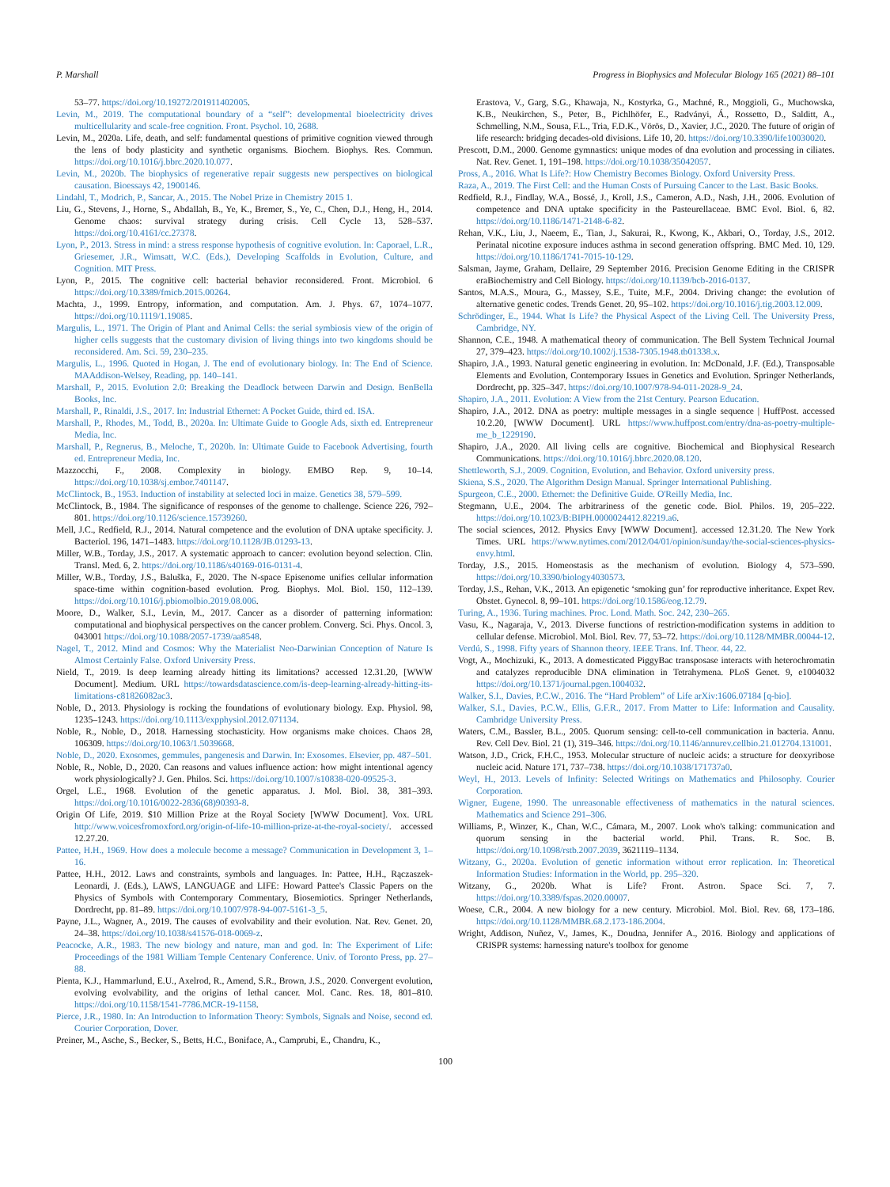P. Marshall Progress in Biophysics and Molecular Biology 165 (2021) 88–101
53–77. https://doi.org/10.19272/201911402005.
Levin, M., 2019. The computational boundary of a “self”: developmental bioelectricity drives multicellularity and scale-free cognition. Front. Psychol. 10, 2688.
Levin, M., 2020a. Life, death, and self: fundamental questions of primitive cognition viewed through the lens of body plasticity and synthetic organisms. Biochem. Biophys. Res. Commun. https://doi.org/10.1016/j.bbrc.2020.10.077.
Levin, M., 2020b. The biophysics of regenerative repair suggests new perspectives on biological causation. Bioessays 42, 1900146.
Lindahl, T., Modrich, P., Sancar, A., 2015. The Nobel Prize in Chemistry 2015 1.
Liu, G., Stevens, J., Horne, S., Abdallah, B., Ye, K., Bremer, S., Ye, C., Chen, D.J., Heng, H., 2014. Genome chaos: survival strategy during crisis. Cell Cycle 13, 528–537. https://doi.org/10.4161/cc.27378.
Lyon, P., 2013. Stress in mind: a stress response hypothesis of cognitive evolution. In: Caporael, L.R., Griesemer, J.R., Wimsatt, W.C. (Eds.), Developing Scaffolds in Evolution, Culture, and Cognition. MIT Press.
Lyon, P., 2015. The cognitive cell: bacterial behavior reconsidered. Front. Microbiol. 6 https://doi.org/10.3389/fmicb.2015.00264.
Machta, J., 1999. Entropy, information, and computation. Am. J. Phys. 67, 1074–1077. https://doi.org/10.1119/1.19085.
Margulis, L., 1971. The Origin of Plant and Animal Cells: the serial symbiosis view of the origin of higher cells suggests that the customary division of living things into two kingdoms should be reconsidered. Am. Sci. 59, 230–235.
Margulis, L., 1996. Quoted in Hogan, J. The end of evolutionary biology. In: The End of Science. MAAddison-Welsey, Reading, pp. 140–141.
Marshall, P., 2015. Evolution 2.0: Breaking the Deadlock between Darwin and Design. BenBella Books, Inc.
Marshall, P., Rinaldi, J.S., 2017. In: Industrial Ethernet: A Pocket Guide, third ed. ISA.
Marshall, P., Rhodes, M., Todd, B., 2020a. In: Ultimate Guide to Google Ads, sixth ed. Entrepreneur Media, Inc.
Marshall, P., Regnerus, B., Meloche, T., 2020b. In: Ultimate Guide to Facebook Advertising, fourth ed. Entrepreneur Media, Inc.
Mazzocchi, F., 2008. Complexity in biology. EMBO Rep. 9, 10–14. https://doi.org/10.1038/sj.embor.7401147.
McClintock, B., 1953. Induction of instability at selected loci in maize. Genetics 38, 579–599.
McClintock, B., 1984. The significance of responses of the genome to challenge. Science 226, 792–801. https://doi.org/10.1126/science.15739260.
Mell, J.C., Redfield, R.J., 2014. Natural competence and the evolution of DNA uptake specificity. J. Bacteriol. 196, 1471–1483. https://doi.org/10.1128/JB.01293-13.
Miller, W.B., Torday, J.S., 2017. A systematic approach to cancer: evolution beyond selection. Clin. Transl. Med. 6, 2. https://doi.org/10.1186/s40169-016-0131-4.
Miller, W.B., Torday, J.S., Baluška, F., 2020. The N-space Episenome unifies cellular information space-time within cognition-based evolution. Prog. Biophys. Mol. Biol. 150, 112–139. https://doi.org/10.1016/j.pbiomolbio.2019.08.006.
Moore, D., Walker, S.I., Levin, M., 2017. Cancer as a disorder of patterning information: computational and biophysical perspectives on the cancer problem. Converg. Sci. Phys. Oncol. 3, 043001 https://doi.org/10.1088/2057-1739/aa8548.
Nagel, T., 2012. Mind and Cosmos: Why the Materialist Neo-Darwinian Conception of Nature Is Almost Certainly False. Oxford University Press.
Nield, T., 2019. Is deep learning already hitting its limitations? accessed 12.31.20, [WWW Document]. Medium. URL https://towardsdatascience.com/is-deep-learning-already-hitting-its-limitations-c81826082ac3.
Noble, D., 2013. Physiology is rocking the foundations of evolutionary biology. Exp. Physiol. 98, 1235–1243. https://doi.org/10.1113/expphysiol.2012.071134.
Noble, R., Noble, D., 2018. Harnessing stochasticity. How organisms make choices. Chaos 28, 106309. https://doi.org/10.1063/1.5039668.
Noble, D., 2020. Exosomes, gemmules, pangenesis and Darwin. In: Exosomes. Elsevier, pp. 487–501.
Noble, R., Noble, D., 2020. Can reasons and values influence action: how might intentional agency work physiologically? J. Gen. Philos. Sci. https://doi.org/10.1007/s10838-020-09525-3.
Orgel, L.E., 1968. Evolution of the genetic apparatus. J. Mol. Biol. 38, 381–393. https://doi.org/10.1016/0022-2836(68)90393-8.
Origin Of Life, 2019. $10 Million Prize at the Royal Society [WWW Document]. Vox. URL http://www.voicesfromoxford.org/origin-of-life-10-million-prize-at-the-royal-society/. accessed 12.27.20.
Pattee, H.H., 1969. How does a molecule become a message? Communication in Development 3, 1–16.
Pattee, H.H., 2012. Laws and constraints, symbols and languages. In: Pattee, H.H., Rączaszek-Leonardi, J. (Eds.), LAWS, LANGUAGE and LIFE: Howard Pattee's Classic Papers on the Physics of Symbols with Contemporary Commentary, Biosemiotics. Springer Netherlands, Dordrecht, pp. 81–89. https://doi.org/10.1007/978-94-007-5161-3_5.
Payne, J.L., Wagner, A., 2019. The causes of evolvability and their evolution. Nat. Rev. Genet. 20, 24–38. https://doi.org/10.1038/s41576-018-0069-z.
Peacocke, A.R., 1983. The new biology and nature, man and god. In: The Experiment of Life: Proceedings of the 1981 William Temple Centenary Conference. Univ. of Toronto Press, pp. 27–88.
Pienta, K.J., Hammarlund, E.U., Axelrod, R., Amend, S.R., Brown, J.S., 2020. Convergent evolution, evolving evolvability, and the origins of lethal cancer. Mol. Canc. Res. 18, 801–810. https://doi.org/10.1158/1541-7786.MCR-19-1158.
Pierce, J.R., 1980. In: An Introduction to Information Theory: Symbols, Signals and Noise, second ed. Courier Corporation, Dover.
Preiner, M., Asche, S., Becker, S., Betts, H.C., Boniface, A., Camprubi, E., Chandru, K.,
Erastova, V., Garg, S.G., Khawaja, N., Kostyrka, G., Machné, R., Moggioli, G., Muchowska, K.B., Neukirchen, S., Peter, B., Pichlhöfer, E., Radványi, Á., Rossetto, D., Salditt, A., Schmelling, N.M., Sousa, F.L., Tria, F.D.K., Vörös, D., Xavier, J.C., 2020. The future of origin of life research: bridging decades-old divisions. Life 10, 20. https://doi.org/10.3390/life10030020.
Prescott, D.M., 2000. Genome gymnastics: unique modes of dna evolution and processing in ciliates. Nat. Rev. Genet. 1, 191–198. https://doi.org/10.1038/35042057.
Pross, A., 2016. What Is Life?: How Chemistry Becomes Biology. Oxford University Press.
Raza, A., 2019. The First Cell: and the Human Costs of Pursuing Cancer to the Last. Basic Books.
Redfield, R.J., Findlay, W.A., Bossé, J., Kroll, J.S., Cameron, A.D., Nash, J.H., 2006. Evolution of competence and DNA uptake specificity in the Pasteurellaceae. BMC Evol. Biol. 6, 82. https://doi.org/10.1186/1471-2148-6-82.
Rehan, V.K., Liu, J., Naeem, E., Tian, J., Sakurai, R., Kwong, K., Akbari, O., Torday, J.S., 2012. Perinatal nicotine exposure induces asthma in second generation offspring. BMC Med. 10, 129. https://doi.org/10.1186/1741-7015-10-129.
Salsman, Jayme, Graham, Dellaire, 29 September 2016. Precision Genome Editing in the CRISPR eraBiochemistry and Cell Biology. https://doi.org/10.1139/bcb-2016-0137.
Santos, M.A.S., Moura, G., Massey, S.E., Tuite, M.F., 2004. Driving change: the evolution of alternative genetic codes. Trends Genet. 20, 95–102. https://doi.org/10.1016/j.tig.2003.12.009.
Schrödinger, E., 1944. What Is Life? the Physical Aspect of the Living Cell. The University Press, Cambridge, NY.
Shannon, C.E., 1948. A mathematical theory of communication. The Bell System Technical Journal 27, 379–423. https://doi.org/10.1002/j.1538-7305.1948.tb01338.x.
Shapiro, J.A., 1993. Natural genetic engineering in evolution. In: McDonald, J.F. (Ed.), Transposable Elements and Evolution, Contemporary Issues in Genetics and Evolution. Springer Netherlands, Dordrecht, pp. 325–347. https://doi.org/10.1007/978-94-011-2028-9_24.
Shapiro, J.A., 2011. Evolution: A View from the 21st Century. Pearson Education.
Shapiro, J.A., 2012. DNA as poetry: multiple messages in a single sequence | HuffPost. accessed 10.2.20, [WWW Document]. URL https://www.huffpost.com/entry/dna-as-poetry-multiple-me_b_1229190.
Shapiro, J.A., 2020. All living cells are cognitive. Biochemical and Biophysical Research Communications. https://doi.org/10.1016/j.bbrc.2020.08.120.
Shettleworth, S.J., 2009. Cognition, Evolution, and Behavior. Oxford university press.
Skiena, S.S., 2020. The Algorithm Design Manual. Springer International Publishing.
Spurgeon, C.E., 2000. Ethernet: the Definitive Guide. O'Reilly Media, Inc.
Stegmann, U.E., 2004. The arbitrariness of the genetic code. Biol. Philos. 19, 205–222. https://doi.org/10.1023/B:BIPH.0000024412.82219.a6.
The social sciences, 2012. Physics Envy [WWW Document]. accessed 12.31.20. The New York Times. URL https://www.nytimes.com/2012/04/01/opinion/sunday/the-social-sciences-physics-envy.html.
Torday, J.S., 2015. Homeostasis as the mechanism of evolution. Biology 4, 573–590. https://doi.org/10.3390/biology4030573.
Torday, J.S., Rehan, V.K., 2013. An epigenetic ‘smoking gun’ for reproductive inheritance. Expet Rev. Obstet. Gynecol. 8, 99–101. https://doi.org/10.1586/eog.12.79.
Turing, A., 1936. Turing machines. Proc. Lond. Math. Soc. 242, 230–265.
Vasu, K., Nagaraja, V., 2013. Diverse functions of restriction-modification systems in addition to cellular defense. Microbiol. Mol. Biol. Rev. 77, 53–72. https://doi.org/10.1128/MMBR.00044-12.
Verdú, S., 1998. Fifty years of Shannon theory. IEEE Trans. Inf. Theor. 44, 22.
Vogt, A., Mochizuki, K., 2013. A domesticated PiggyBac transposase interacts with heterochromatin and catalyzes reproducible DNA elimination in Tetrahymena. PLoS Genet. 9, e1004032 https://doi.org/10.1371/journal.pgen.1004032.
Walker, S.I., Davies, P.C.W., 2016. The “Hard Problem” of Life arXiv:1606.07184 [q-bio].
Walker, S.I., Davies, P.C.W., Ellis, G.F.R., 2017. From Matter to Life: Information and Causality. Cambridge University Press.
Waters, C.M., Bassler, B.L., 2005. Quorum sensing: cell-to-cell communication in bacteria. Annu. Rev. Cell Dev. Biol. 21 (1), 319–346. https://doi.org/10.1146/annurev.cellbio.21.012704.131001.
Watson, J.D., Crick, F.H.C., 1953. Molecular structure of nucleic acids: a structure for deoxyribose nucleic acid. Nature 171, 737–738. https://doi.org/10.1038/171737a0.
Weyl, H., 2013. Levels of Infinity: Selected Writings on Mathematics and Philosophy. Courier Corporation.
Wigner, Eugene, 1990. The unreasonable effectiveness of mathematics in the natural sciences. Mathematics and Science 291–306.
Williams, P., Winzer, K., Chan, W.C., Cámara, M., 2007. Look who's talking: communication and quorum sensing in the bacterial world. Phil. Trans. R. Soc. B. https://doi.org/10.1098/rstb.2007.2039, 3621119–1134.
Witzany, G., 2020a. Evolution of genetic information without error replication. In: Theoretical Information Studies: Information in the World, pp. 295–320.
Witzany, G., 2020b. What is Life? Front. Astron. Space Sci. 7, 7. https://doi.org/10.3389/fspas.2020.00007.
Woese, C.R., 2004. A new biology for a new century. Microbiol. Mol. Biol. Rev. 68, 173–186. https://doi.org/10.1128/MMBR.68.2.173-186.2004.
Wright, Addison, Nuñez, V., James, K., Doudna, Jennifer A., 2016. Biology and applications of CRISPR systems: harnessing nature's toolbox for genome
100